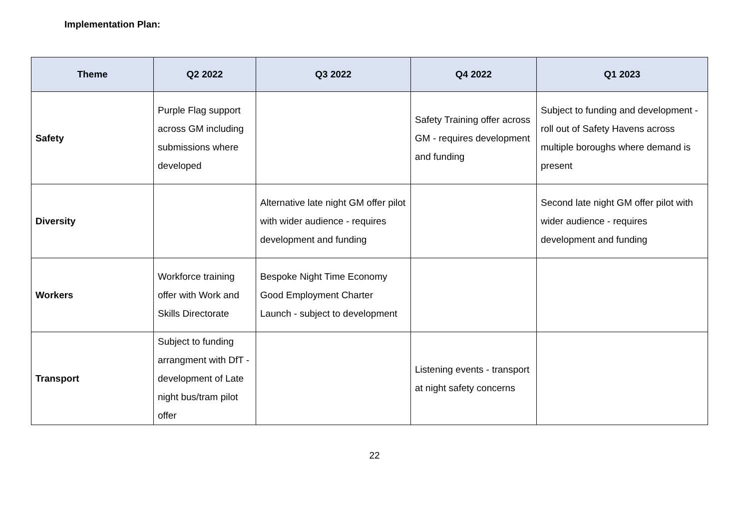Implementation Plan:
| Theme | Q2 2022 | Q3 2022 | Q4 2022 | Q1 2023 |
| --- | --- | --- | --- | --- |
| Safety | Purple Flag support across GM including submissions where developed | | Safety Training offer across GM - requires development and funding | Subject to funding and development - roll out of Safety Havens across multiple boroughs where demand is present |
| Diversity | | Alternative late night GM offer pilot with wider audience - requires development and funding | | Second late night GM offer pilot with wider audience - requires development and funding |
| Workers | Workforce training offer with Work and Skills Directorate | Bespoke Night Time Economy Good Employment Charter Launch - subject to development | | |
| Transport | Subject to funding arrangment with DfT - development of Late night bus/tram pilot offer | | Listening events - transport at night safety concerns | |
22